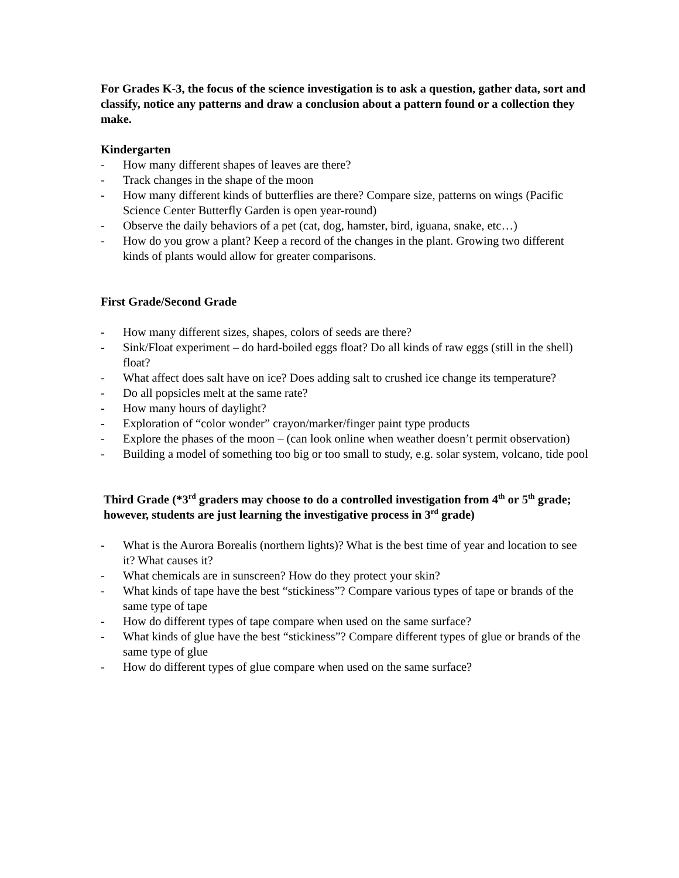For Grades K-3, the focus of the science investigation is to ask a question, gather data, sort and classify, notice any patterns and draw a conclusion about a pattern found or a collection they make.
Kindergarten
- How many different shapes of leaves are there?
- Track changes in the shape of the moon
- How many different kinds of butterflies are there? Compare size, patterns on wings (Pacific Science Center Butterfly Garden is open year-round)
- Observe the daily behaviors of a pet (cat, dog, hamster, bird, iguana, snake, etc…)
- How do you grow a plant? Keep a record of the changes in the plant. Growing two different kinds of plants would allow for greater comparisons.
First Grade/Second Grade
- How many different sizes, shapes, colors of seeds are there?
- Sink/Float experiment – do hard-boiled eggs float? Do all kinds of raw eggs (still in the shell) float?
- What affect does salt have on ice? Does adding salt to crushed ice change its temperature?
- Do all popsicles melt at the same rate?
- How many hours of daylight?
- Exploration of “color wonder” crayon/marker/finger paint type products
- Explore the phases of the moon – (can look online when weather doesn’t permit observation)
- Building a model of something too big or too small to study, e.g. solar system, volcano, tide pool
Third Grade (*3<sup>rd</sup> graders may choose to do a controlled investigation from 4<sup>th</sup> or 5<sup>th</sup> grade; however, students are just learning the investigative process in 3<sup>rd</sup> grade)
- What is the Aurora Borealis (northern lights)? What is the best time of year and location to see it? What causes it?
- What chemicals are in sunscreen? How do they protect your skin?
- What kinds of tape have the best “stickiness”? Compare various types of tape or brands of the same type of tape
- How do different types of tape compare when used on the same surface?
- What kinds of glue have the best “stickiness”? Compare different types of glue or brands of the same type of glue
- How do different types of glue compare when used on the same surface?